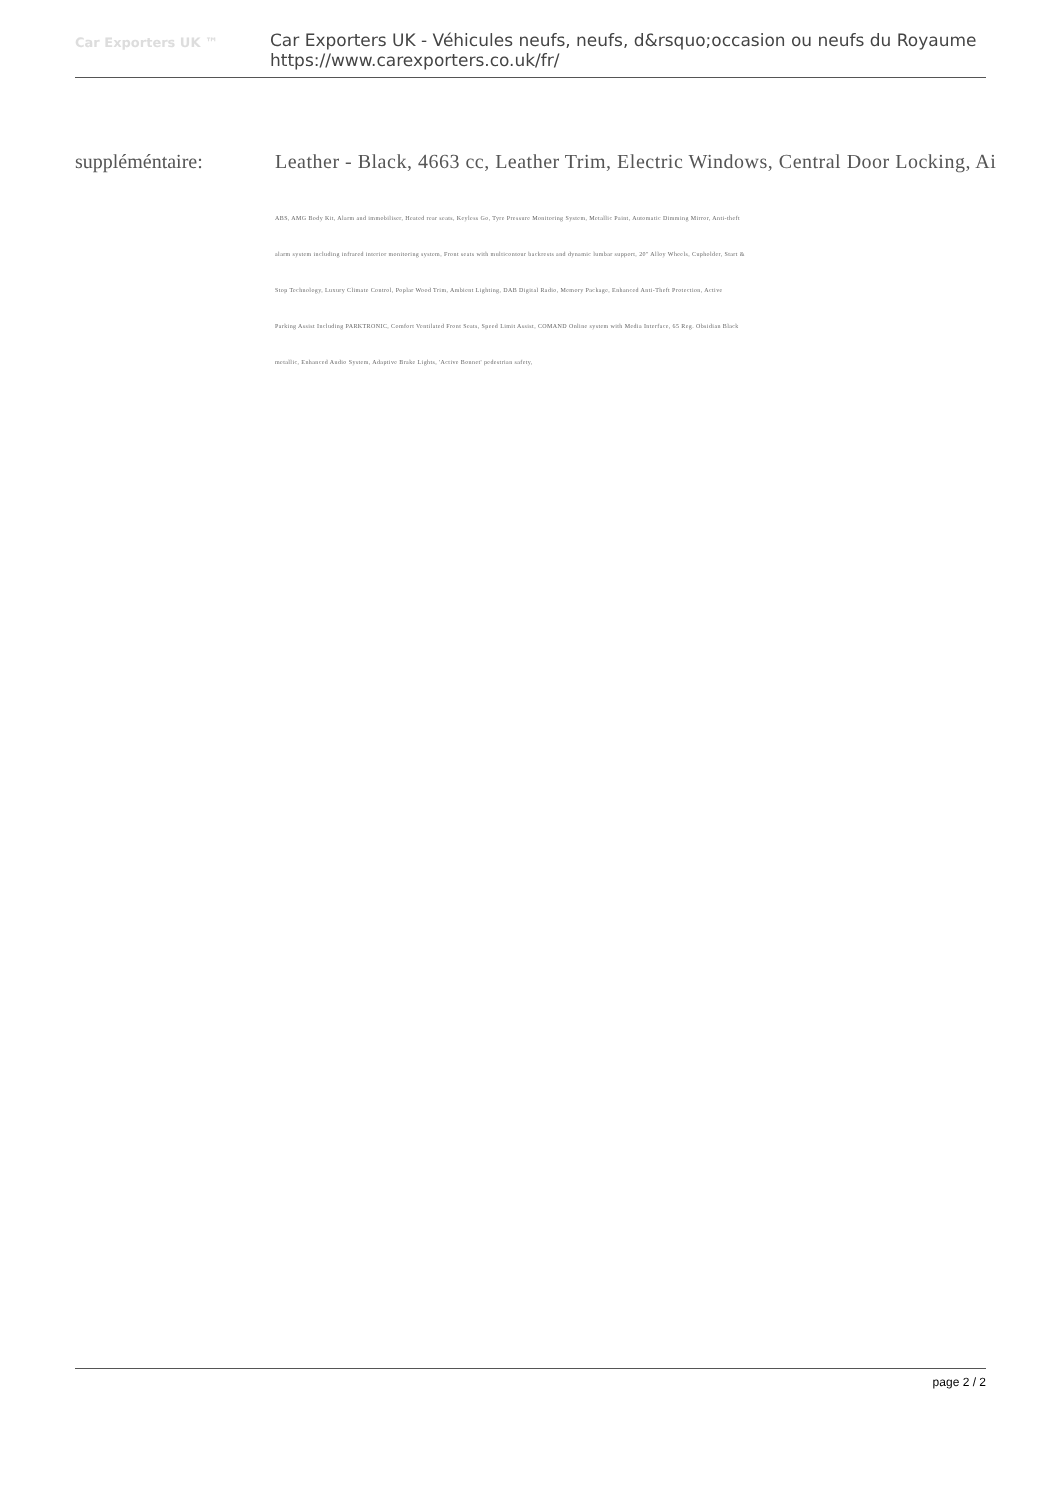Car Exporters UK ™
Car Exporters UK - Véhicules neufs, neufs, d&rsquo;occasion ou neufs du Royaume
https://www.carexporters.co.uk/fr/
suppléméntaire: Leather - Black, 4663 cc, Leather Trim, Electric Windows, Central Door Locking, Ai
ABS, AMG Body Kit, Alarm and immobiliser, Heated rear seats, Keyless Go, Tyre Pressure Monitoring System, Metallic Paint, Automatic Dimming Mirror, Anti-theft alarm system including infrared interior monitoring system, Front seats with multicontour backrests and dynamic lumbar support, 20" Alloy Wheels, Cupholder, Start & Stop Technology, Luxury Climate Control, Poplar Wood Trim, Ambient Lighting, DAB Digital Radio, Memory Package, Enhanced Anti-Theft Protection, Active Parking Assist Including PARKTRONIC, Comfort Ventilated Front Seats, Speed Limit Assist, COMAND Online system with Media Interface, 65 Reg. Obsidian Black metallic, Enhanced Audio System, Adaptive Brake Lights, 'Active Bonnet' pedestrian safety,
page 2 / 2